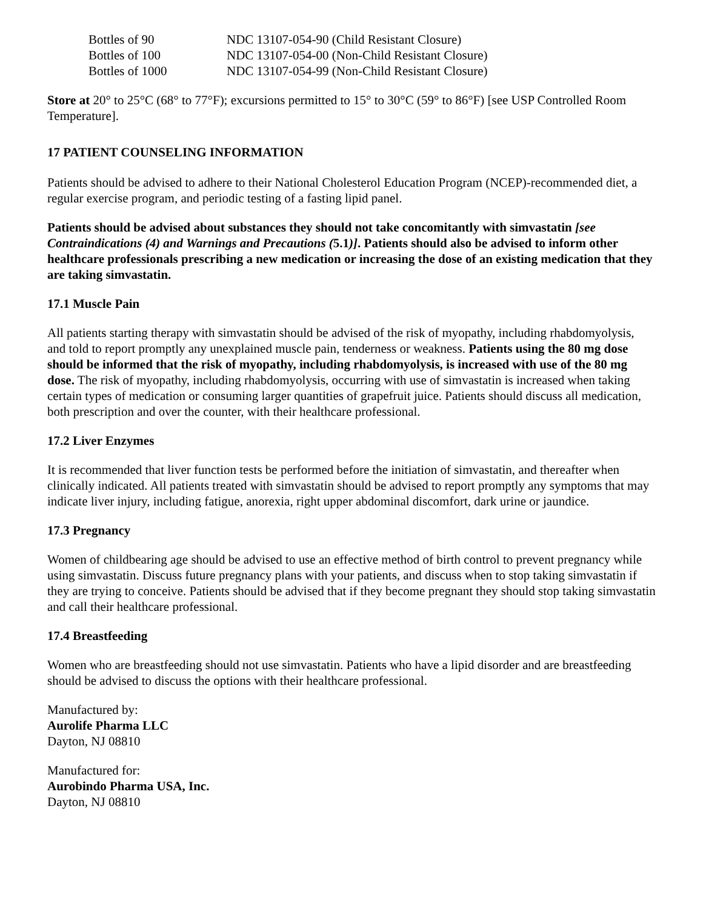| Bottles of 90 | NDC 13107-054-90 (Child Resistant Closure) |
| Bottles of 100 | NDC 13107-054-00 (Non-Child Resistant Closure) |
| Bottles of 1000 | NDC 13107-054-99 (Non-Child Resistant Closure) |
Store at 20° to 25°C (68° to 77°F); excursions permitted to 15° to 30°C (59° to 86°F) [see USP Controlled Room Temperature].
17 PATIENT COUNSELING INFORMATION
Patients should be advised to adhere to their National Cholesterol Education Program (NCEP)-recommended diet, a regular exercise program, and periodic testing of a fasting lipid panel.
Patients should be advised about substances they should not take concomitantly with simvastatin [see Contraindications (4) and Warnings and Precautions (5.1)]. Patients should also be advised to inform other healthcare professionals prescribing a new medication or increasing the dose of an existing medication that they are taking simvastatin.
17.1 Muscle Pain
All patients starting therapy with simvastatin should be advised of the risk of myopathy, including rhabdomyolysis, and told to report promptly any unexplained muscle pain, tenderness or weakness. Patients using the 80 mg dose should be informed that the risk of myopathy, including rhabdomyolysis, is increased with use of the 80 mg dose. The risk of myopathy, including rhabdomyolysis, occurring with use of simvastatin is increased when taking certain types of medication or consuming larger quantities of grapefruit juice. Patients should discuss all medication, both prescription and over the counter, with their healthcare professional.
17.2 Liver Enzymes
It is recommended that liver function tests be performed before the initiation of simvastatin, and thereafter when clinically indicated. All patients treated with simvastatin should be advised to report promptly any symptoms that may indicate liver injury, including fatigue, anorexia, right upper abdominal discomfort, dark urine or jaundice.
17.3 Pregnancy
Women of childbearing age should be advised to use an effective method of birth control to prevent pregnancy while using simvastatin. Discuss future pregnancy plans with your patients, and discuss when to stop taking simvastatin if they are trying to conceive. Patients should be advised that if they become pregnant they should stop taking simvastatin and call their healthcare professional.
17.4 Breastfeeding
Women who are breastfeeding should not use simvastatin. Patients who have a lipid disorder and are breastfeeding should be advised to discuss the options with their healthcare professional.
Manufactured by:
Aurolife Pharma LLC
Dayton, NJ 08810
Manufactured for:
Aurobindo Pharma USA, Inc.
Dayton, NJ 08810